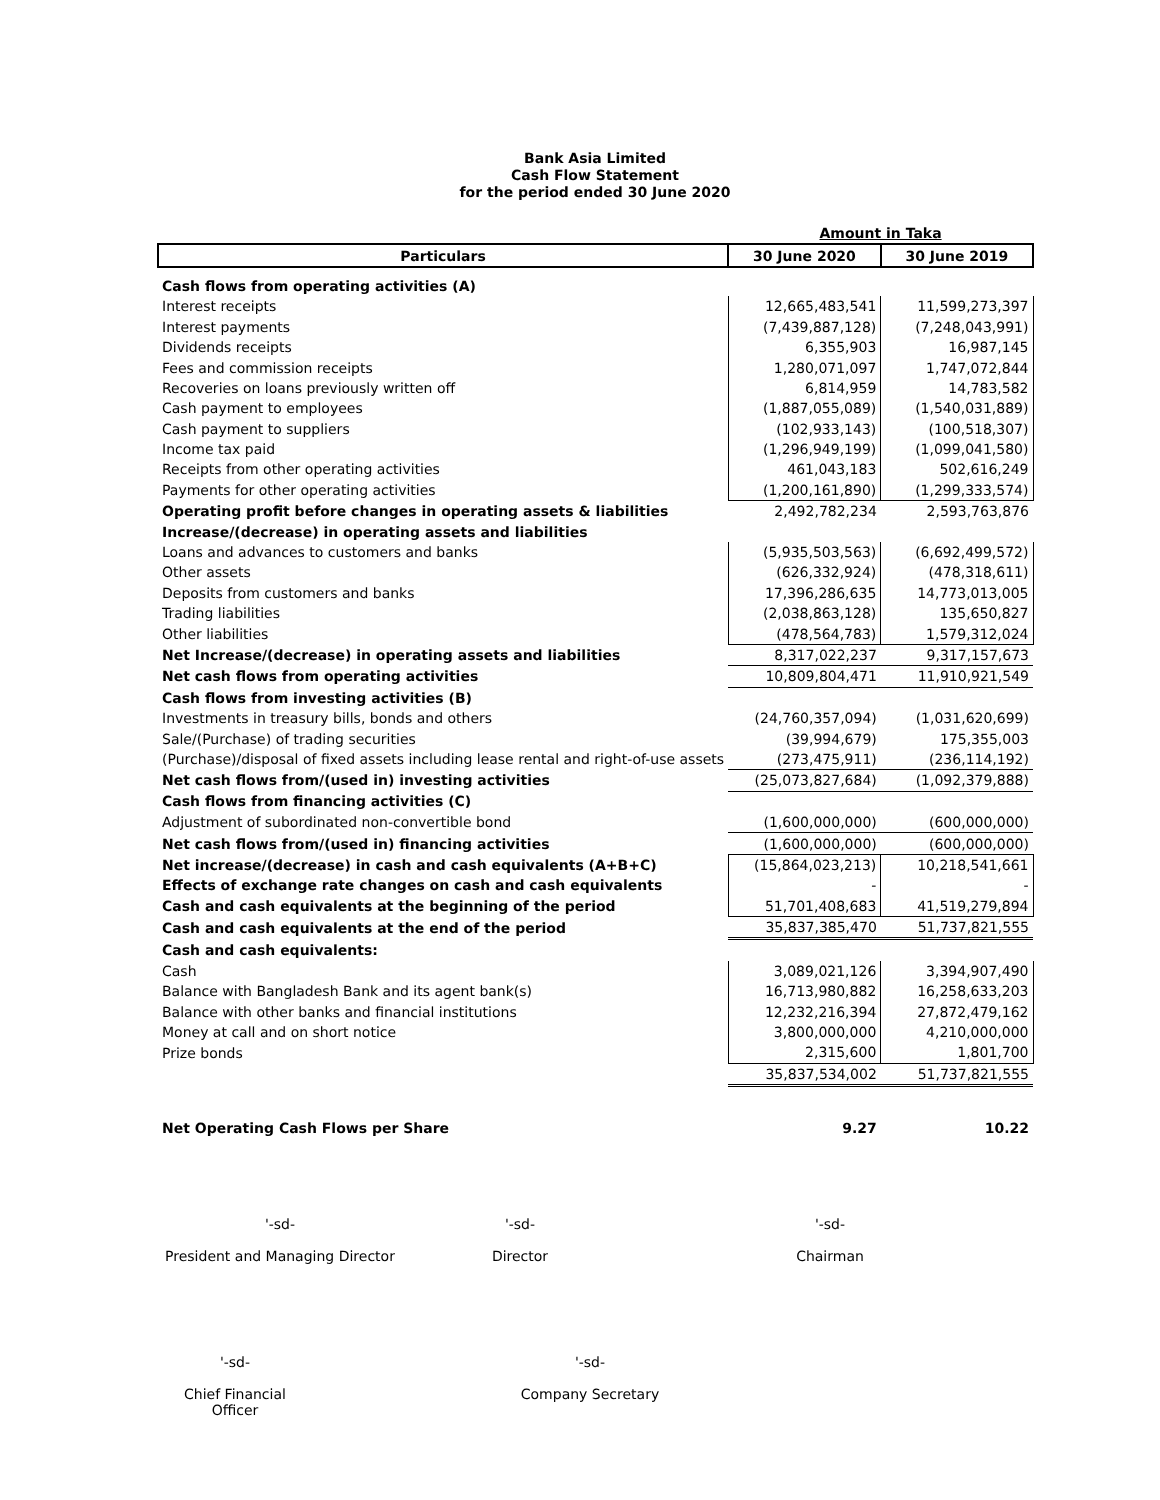Bank Asia Limited
Cash Flow Statement
for the period ended 30 June 2020
| | Amount in Taka | |
| Particulars | 30 June 2020 | 30 June 2019 |
| Cash flows from operating activities (A) | | |
| Interest receipts | 12,665,483,541 | 11,599,273,397 |
| Interest payments | (7,439,887,128) | (7,248,043,991) |
| Dividends receipts | 6,355,903 | 16,987,145 |
| Fees and commission receipts | 1,280,071,097 | 1,747,072,844 |
| Recoveries on loans previously written off | 6,814,959 | 14,783,582 |
| Cash payment to employees | (1,887,055,089) | (1,540,031,889) |
| Cash payment to suppliers | (102,933,143) | (100,518,307) |
| Income tax paid | (1,296,949,199) | (1,099,041,580) |
| Receipts from other operating activities | 461,043,183 | 502,616,249 |
| Payments for other operating activities | (1,200,161,890) | (1,299,333,574) |
| Operating profit before changes in operating assets & liabilities | 2,492,782,234 | 2,593,763,876 |
| Increase/(decrease) in operating assets and liabilities | | |
| Loans and advances to customers and banks | (5,935,503,563) | (6,692,499,572) |
| Other assets | (626,332,924) | (478,318,611) |
| Deposits from customers and banks | 17,396,286,635 | 14,773,013,005 |
| Trading liabilities | (2,038,863,128) | 135,650,827 |
| Other liabilities | (478,564,783) | 1,579,312,024 |
| Net Increase/(decrease) in operating assets and liabilities | 8,317,022,237 | 9,317,157,673 |
| Net cash flows from operating activities | 10,809,804,471 | 11,910,921,549 |
| Cash flows from investing activities (B) | | |
| Investments in treasury bills, bonds and others | (24,760,357,094) | (1,031,620,699) |
| Sale/(Purchase) of trading securities | (39,994,679) | 175,355,003 |
| (Purchase)/disposal of fixed assets including lease rental and right-of-use assets | (273,475,911) | (236,114,192) |
| Net cash flows from/(used in) investing activities | (25,073,827,684) | (1,092,379,888) |
| Cash flows from financing activities (C) | | |
| Adjustment of subordinated non-convertible bond | (1,600,000,000) | (600,000,000) |
| Net cash flows from/(used in) financing activities | (1,600,000,000) | (600,000,000) |
| Net increase/(decrease) in cash and cash equivalents (A+B+C) | (15,864,023,213) | 10,218,541,661 |
| Effects of exchange rate changes on cash and cash equivalents | - | - |
| Cash and cash equivalents at the beginning of the period | 51,701,408,683 | 41,519,279,894 |
| Cash and cash equivalents at the end of the period | 35,837,385,470 | 51,737,821,555 |
| Cash and cash equivalents: | | |
| Cash | 3,089,021,126 | 3,394,907,490 |
| Balance with Bangladesh Bank and its agent bank(s) | 16,713,980,882 | 16,258,633,203 |
| Balance with other banks and financial institutions | 12,232,216,394 | 27,872,479,162 |
| Money at call and on short notice | 3,800,000,000 | 4,210,000,000 |
| Prize bonds | 2,315,600 | 1,801,700 |
| | 35,837,534,002 | 51,737,821,555 |
| Net Operating Cash Flows per Share | 9.27 | 10.22 |
'-sd-
President and Managing Director
'-sd-
Director
'-sd-
Chairman
'-sd-
Chief Financial Officer
'-sd-
Company Secretary